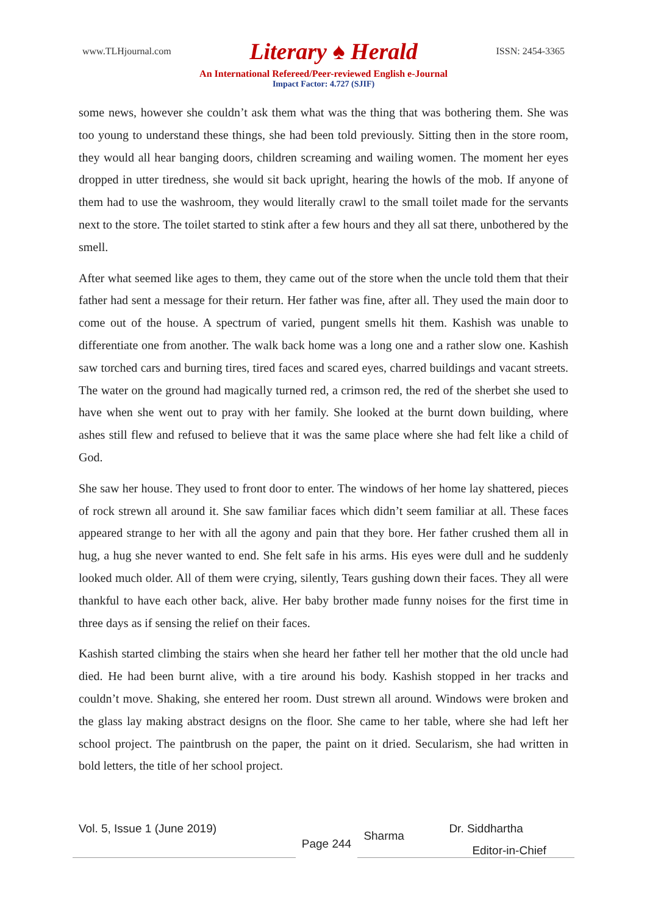www.TLHjournal.com Literary ♠ Herald ISSN: 2454-3365
An International Refereed/Peer-reviewed English e-Journal
Impact Factor: 4.727 (SJIF)
some news, however she couldn’t ask them what was the thing that was bothering them. She was too young to understand these things, she had been told previously. Sitting then in the store room, they would all hear banging doors, children screaming and wailing women. The moment her eyes dropped in utter tiredness, she would sit back upright, hearing the howls of the mob. If anyone of them had to use the washroom, they would literally crawl to the small toilet made for the servants next to the store. The toilet started to stink after a few hours and they all sat there, unbothered by the smell.
After what seemed like ages to them, they came out of the store when the uncle told them that their father had sent a message for their return. Her father was fine, after all. They used the main door to come out of the house. A spectrum of varied, pungent smells hit them. Kashish was unable to differentiate one from another. The walk back home was a long one and a rather slow one. Kashish saw torched cars and burning tires, tired faces and scared eyes, charred buildings and vacant streets. The water on the ground had magically turned red, a crimson red, the red of the sherbet she used to have when she went out to pray with her family. She looked at the burnt down building, where ashes still flew and refused to believe that it was the same place where she had felt like a child of God.
She saw her house. They used to front door to enter. The windows of her home lay shattered, pieces of rock strewn all around it. She saw familiar faces which didn’t seem familiar at all. These faces appeared strange to her with all the agony and pain that they bore. Her father crushed them all in hug, a hug she never wanted to end. She felt safe in his arms. His eyes were dull and he suddenly looked much older. All of them were crying, silently, Tears gushing down their faces. They all were thankful to have each other back, alive. Her baby brother made funny noises for the first time in three days as if sensing the relief on their faces.
Kashish started climbing the stairs when she heard her father tell her mother that the old uncle had died. He had been burnt alive, with a tire around his body. Kashish stopped in her tracks and couldn’t move. Shaking, she entered her room. Dust strewn all around. Windows were broken and the glass lay making abstract designs on the floor. She came to her table, where she had left her school project. The paintbrush on the paper, the paint on it dried. Secularism, she had written in bold letters, the title of her school project.
Vol. 5, Issue 1 (June 2019)
Page 244
Sharma Dr. Siddhartha
Editor-in-Chief